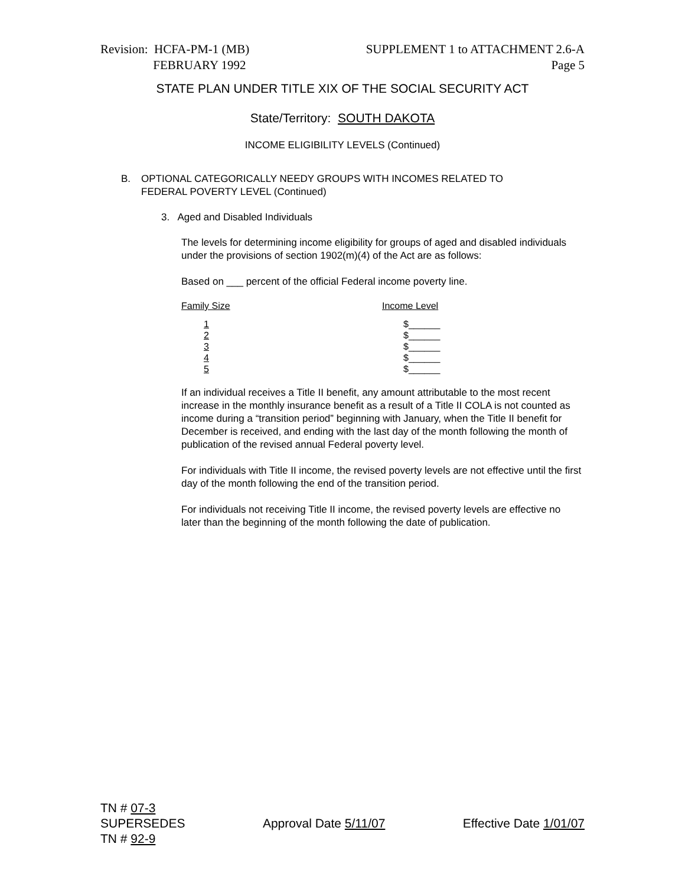Revision: HCFA-PM-1 (MB)
FEBRUARY 1992
SUPPLEMENT 1 to ATTACHMENT 2.6-A
Page 5
STATE PLAN UNDER TITLE XIX OF THE SOCIAL SECURITY ACT
State/Territory: SOUTH DAKOTA
INCOME ELIGIBILITY LEVELS (Continued)
B. OPTIONAL CATEGORICALLY NEEDY GROUPS WITH INCOMES RELATED TO
FEDERAL POVERTY LEVEL (Continued)
3. Aged and Disabled Individuals
The levels for determining income eligibility for groups of aged and disabled individuals under the provisions of section 1902(m)(4) of the Act are as follows:
Based on ___ percent of the official Federal income poverty line.
| Family Size | Income Level |
| 1 2 3 4 5 | $______ $______ $______ $______ $______ |
If an individual receives a Title II benefit, any amount attributable to the most recent increase in the monthly insurance benefit as a result of a Title II COLA is not counted as income during a “transition period” beginning with January, when the Title II benefit for December is received, and ending with the last day of the month following the month of publication of the revised annual Federal poverty level.
For individuals with Title II income, the revised poverty levels are not effective until the first day of the month following the end of the transition period.
For individuals not receiving Title II income, the revised poverty levels are effective no later than the beginning of the month following the date of publication.
TN # 07-3
SUPERSEDES
TN # 92-9
Approval Date 5/11/07 Effective Date 1/01/07